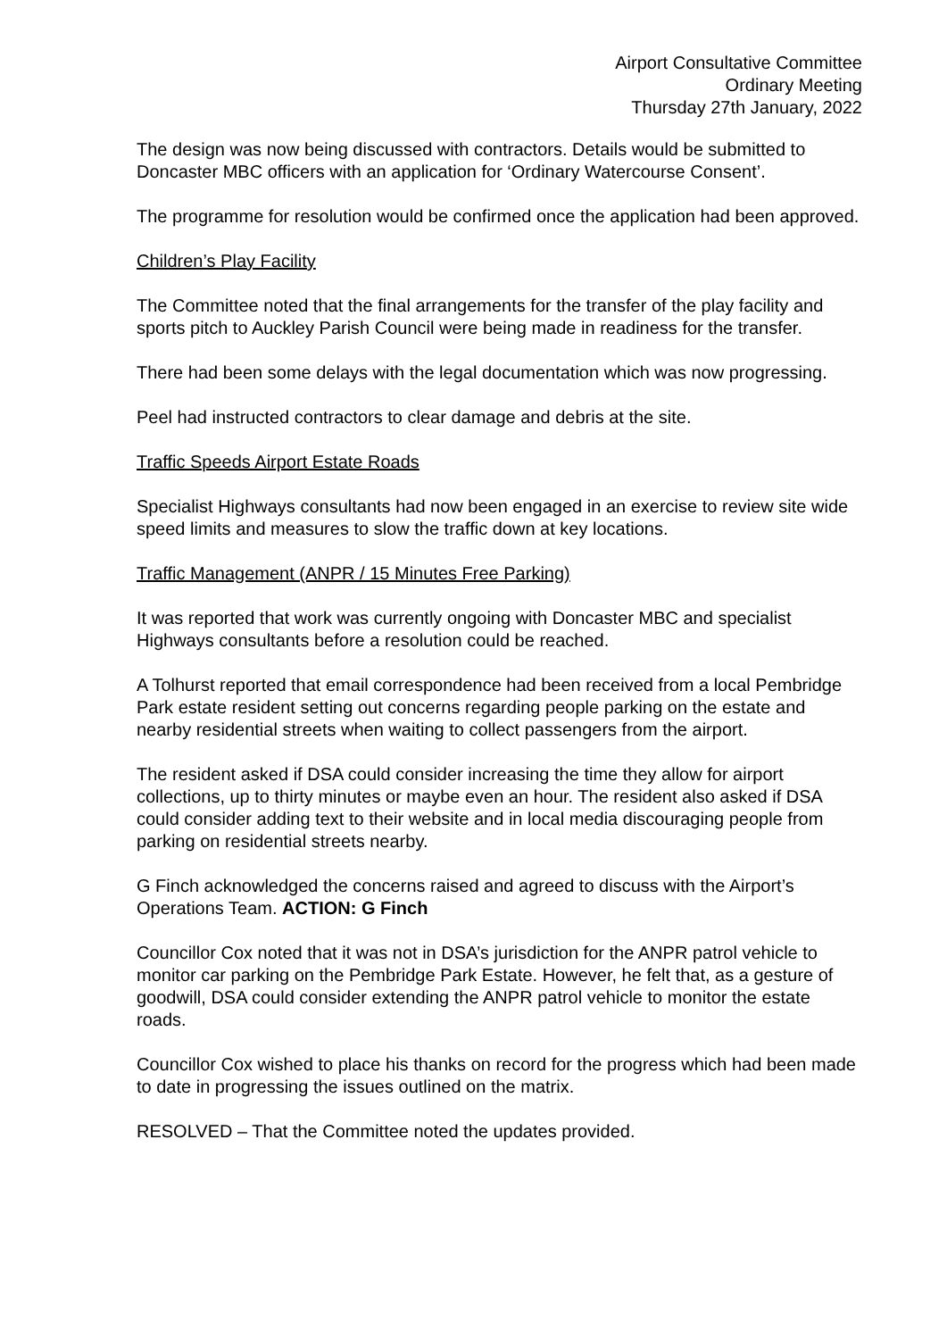Airport Consultative Committee
Ordinary Meeting
Thursday 27th January, 2022
The design was now being discussed with contractors. Details would be submitted to Doncaster MBC officers with an application for ‘Ordinary Watercourse Consent’.
The programme for resolution would be confirmed once the application had been approved.
Children’s Play Facility
The Committee noted that the final arrangements for the transfer of the play facility and sports pitch to Auckley Parish Council were being made in readiness for the transfer.
There had been some delays with the legal documentation which was now progressing.
Peel had instructed contractors to clear damage and debris at the site.
Traffic Speeds Airport Estate Roads
Specialist Highways consultants had now been engaged in an exercise to review site wide speed limits and measures to slow the traffic down at key locations.
Traffic Management (ANPR / 15 Minutes Free Parking)
It was reported that work was currently ongoing with Doncaster MBC and specialist Highways consultants before a resolution could be reached.
A Tolhurst reported that email correspondence had been received from a local Pembridge Park estate resident setting out concerns regarding people parking on the estate and nearby residential streets when waiting to collect passengers from the airport.
The resident asked if DSA could consider increasing the time they allow for airport collections, up to thirty minutes or maybe even an hour. The resident also asked if DSA could consider adding text to their website and in local media discouraging people from parking on residential streets nearby.
G Finch acknowledged the concerns raised and agreed to discuss with the Airport’s Operations Team. ACTION: G Finch
Councillor Cox noted that it was not in DSA’s jurisdiction for the ANPR patrol vehicle to monitor car parking on the Pembridge Park Estate. However, he felt that, as a gesture of goodwill, DSA could consider extending the ANPR patrol vehicle to monitor the estate roads.
Councillor Cox wished to place his thanks on record for the progress which had been made to date in progressing the issues outlined on the matrix.
RESOLVED – That the Committee noted the updates provided.